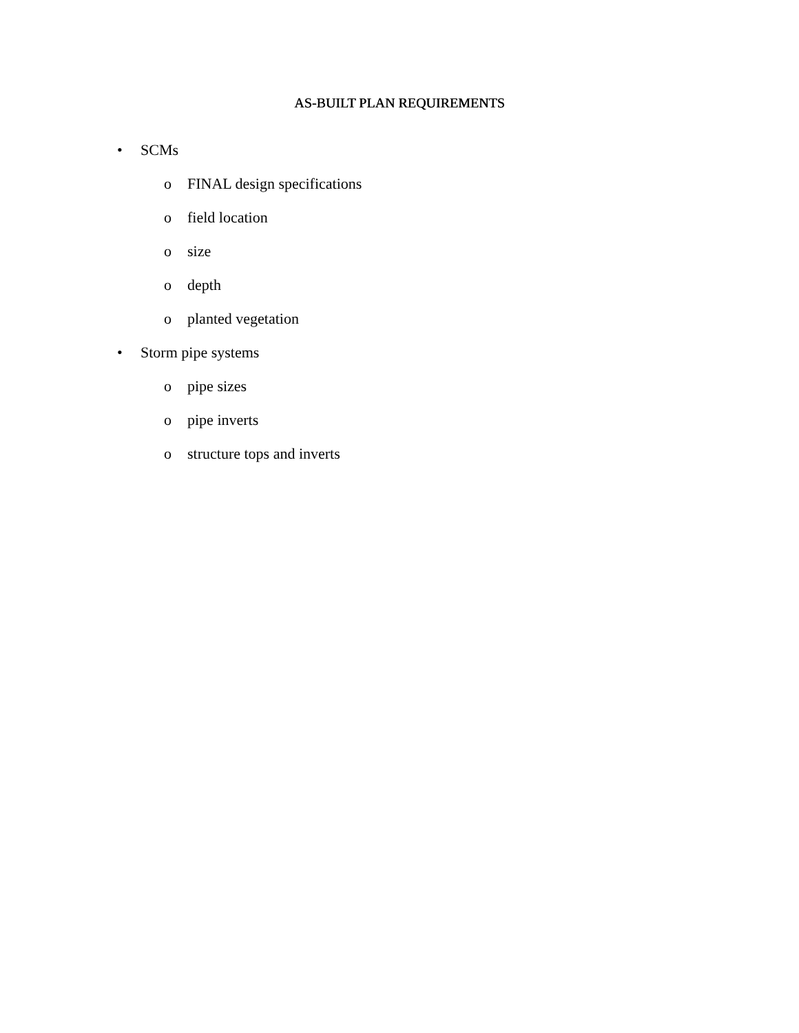AS-BUILT PLAN REQUIREMENTS
• SCMs
o FINAL design specifications
o field location
o size
o depth
o planted vegetation
• Storm pipe systems
o pipe sizes
o pipe inverts
o structure tops and inverts